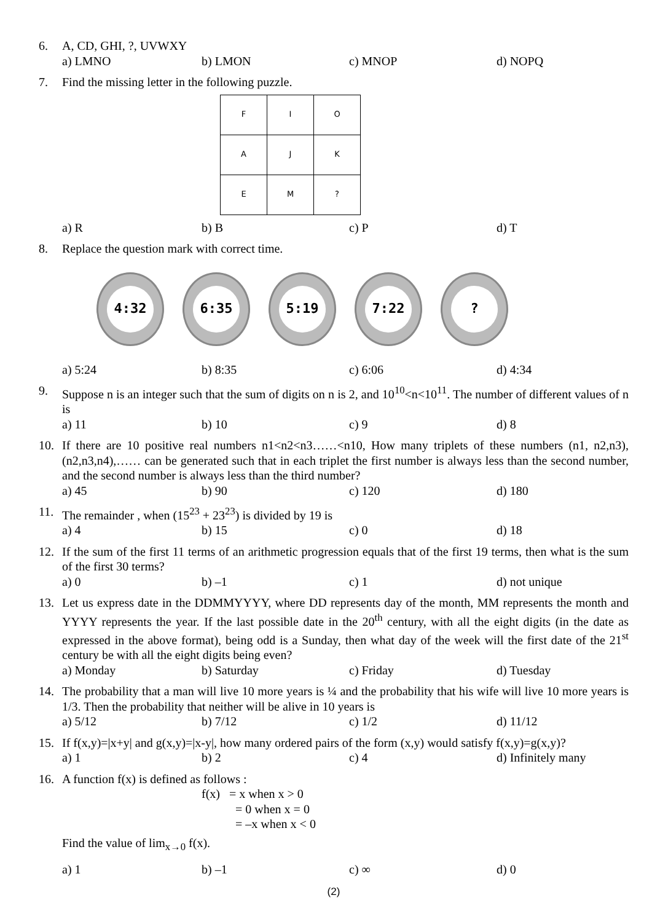6. A, CD, GHI, ?, UVWXY
a) LMNO
b) LMON
c) MNOP
d) NOPQ
7. Find the missing letter in the following puzzle.
| F | I | O |
| A | J | K |
| E | M | ? |
a) R
b) B
c) P
d) T
8. Replace the question mark with correct time.
4:32 6:35 5:19 7:22 ?
a) 5:24
b) 8:35
c) 6:06
d) 4:34
9. Suppose n is an integer such that the sum of digits on n is 2, and 10<sup>10</sup><n<10<sup>11</sup>. The number of different values of n is
a) 11
b) 10
c) 9
d) 8
10. If there are 10 positive real numbers n1<n2<n3……<n10, How many triplets of these numbers (n1, n2,n3), (n2,n3,n4),…… can be generated such that in each triplet the first number is always less than the second number, and the second number is always less than the third number?
a) 45
b) 90
c) 120
d) 180
11. The remainder , when (15<sup>23</sup> + 23<sup>23</sup>) is divided by 19 is
a) 4
b) 15
c) 0
d) 18
12. If the sum of the first 11 terms of an arithmetic progression equals that of the first 19 terms, then what is the sum of the first 30 terms?
a) 0
b) –1
c) 1
d) not unique
13. Let us express date in the DDMMYYYY, where DD represents day of the month, MM represents the month and YYYY represents the year. If the last possible date in the 20<sup>th</sup> century, with all the eight digits (in the date as expressed in the above format), being odd is a Sunday, then what day of the week will the first date of the 21<sup>st</sup> century be with all the eight digits being even?
a) Monday
b) Saturday
c) Friday
d) Tuesday
14. The probability that a man will live 10 more years is ¼ and the probability that his wife will live 10 more years is 1/3. Then the probability that neither will be alive in 10 years is
a) 5/12
b) 7/12
c) 1/2
d) 11/12
15. If f(x,y)=|x+y| and g(x,y)=|x-y|, how many ordered pairs of the form (x,y) would satisfy f(x,y)=g(x,y)?
a) 1
b) 2
c) 4
d) Infinitely many
16. A function f(x) is defined as follows :
f(x) = x when x > 0
= 0 when x = 0
= –x when x < 0
Find the value of lim<sub>x→0</sub> f(x).
a) 1
b) –1
c) ∞
d) 0
(2)